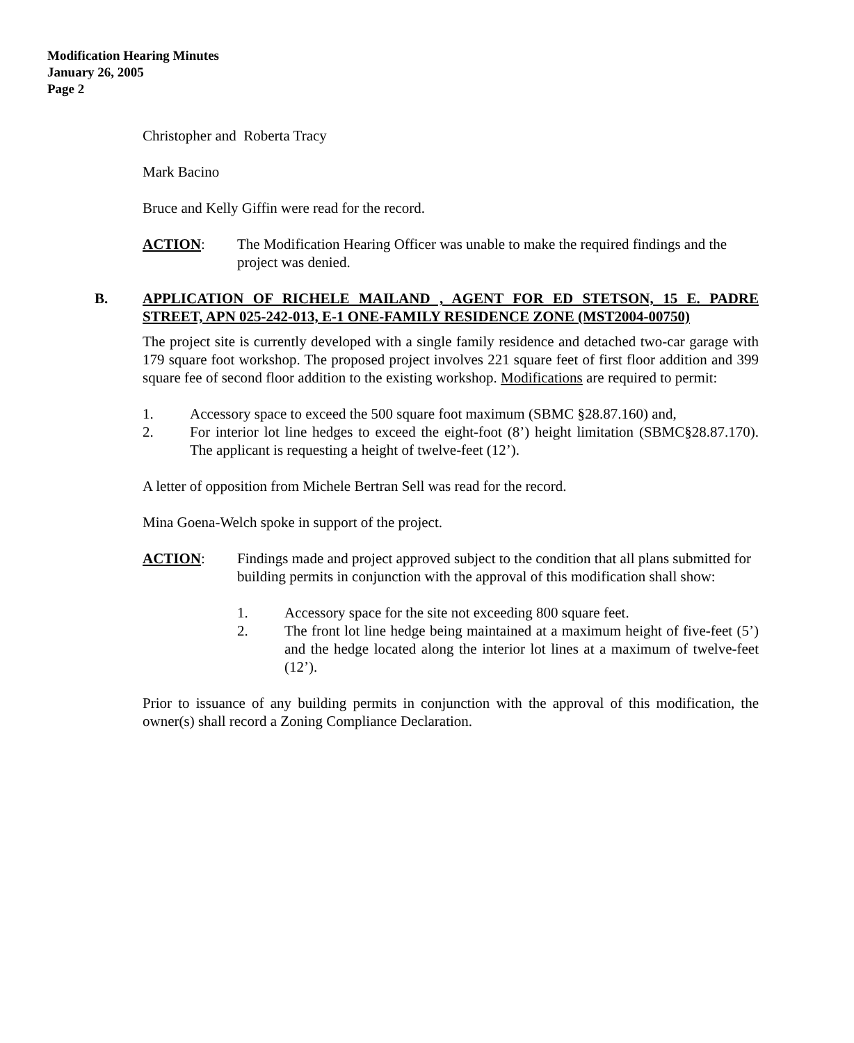Modification Hearing Minutes
January 26, 2005
Page 2
Christopher and Roberta Tracy
Mark Bacino
Bruce and Kelly Giffin were read for the record.
ACTION: The Modification Hearing Officer was unable to make the required findings and the project was denied.
B. APPLICATION OF RICHELE MAILAND , AGENT FOR ED STETSON, 15 E. PADRE STREET, APN 025-242-013, E-1 ONE-FAMILY RESIDENCE ZONE (MST2004-00750)
The project site is currently developed with a single family residence and detached two-car garage with 179 square foot workshop. The proposed project involves 221 square feet of first floor addition and 399 square fee of second floor addition to the existing workshop. Modifications are required to permit:
1. Accessory space to exceed the 500 square foot maximum (SBMC §28.87.160) and,
2. For interior lot line hedges to exceed the eight-foot (8’) height limitation (SBMC§28.87.170). The applicant is requesting a height of twelve-feet (12’).
A letter of opposition from Michele Bertran Sell was read for the record.
Mina Goena-Welch spoke in support of the project.
ACTION: Findings made and project approved subject to the condition that all plans submitted for building permits in conjunction with the approval of this modification shall show:
1. Accessory space for the site not exceeding 800 square feet.
2. The front lot line hedge being maintained at a maximum height of five-feet (5’) and the hedge located along the interior lot lines at a maximum of twelve-feet (12’).
Prior to issuance of any building permits in conjunction with the approval of this modification, the owner(s) shall record a Zoning Compliance Declaration.